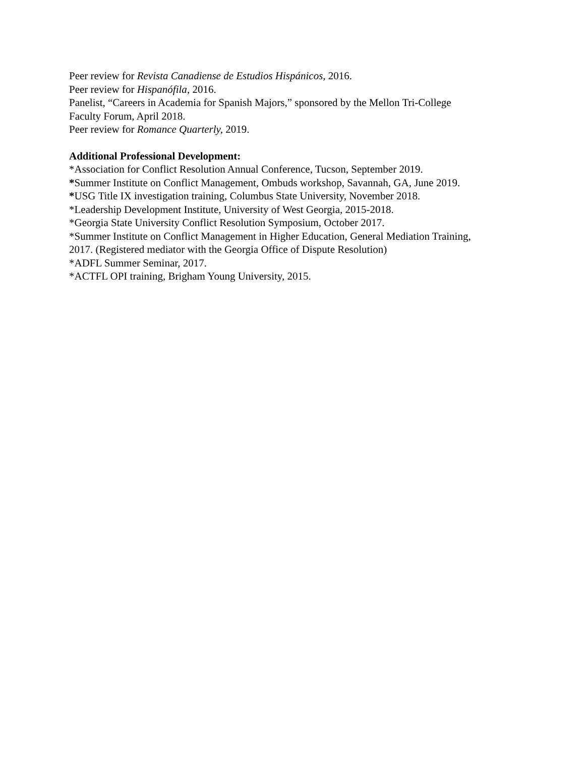Peer review for Revista Canadiense de Estudios Hispánicos, 2016.
Peer review for Hispanófila, 2016.
Panelist, “Careers in Academia for Spanish Majors,” sponsored by the Mellon Tri-College
Faculty Forum, April 2018.
Peer review for Romance Quarterly, 2019.
Additional Professional Development:
*Association for Conflict Resolution Annual Conference, Tucson, September 2019.
*Summer Institute on Conflict Management, Ombuds workshop, Savannah, GA, June 2019.
*USG Title IX investigation training, Columbus State University, November 2018.
*Leadership Development Institute, University of West Georgia, 2015-2018.
*Georgia State University Conflict Resolution Symposium, October 2017.
*Summer Institute on Conflict Management in Higher Education, General Mediation Training,
2017. (Registered mediator with the Georgia Office of Dispute Resolution)
*ADFL Summer Seminar, 2017.
*ACTFL OPI training, Brigham Young University, 2015.